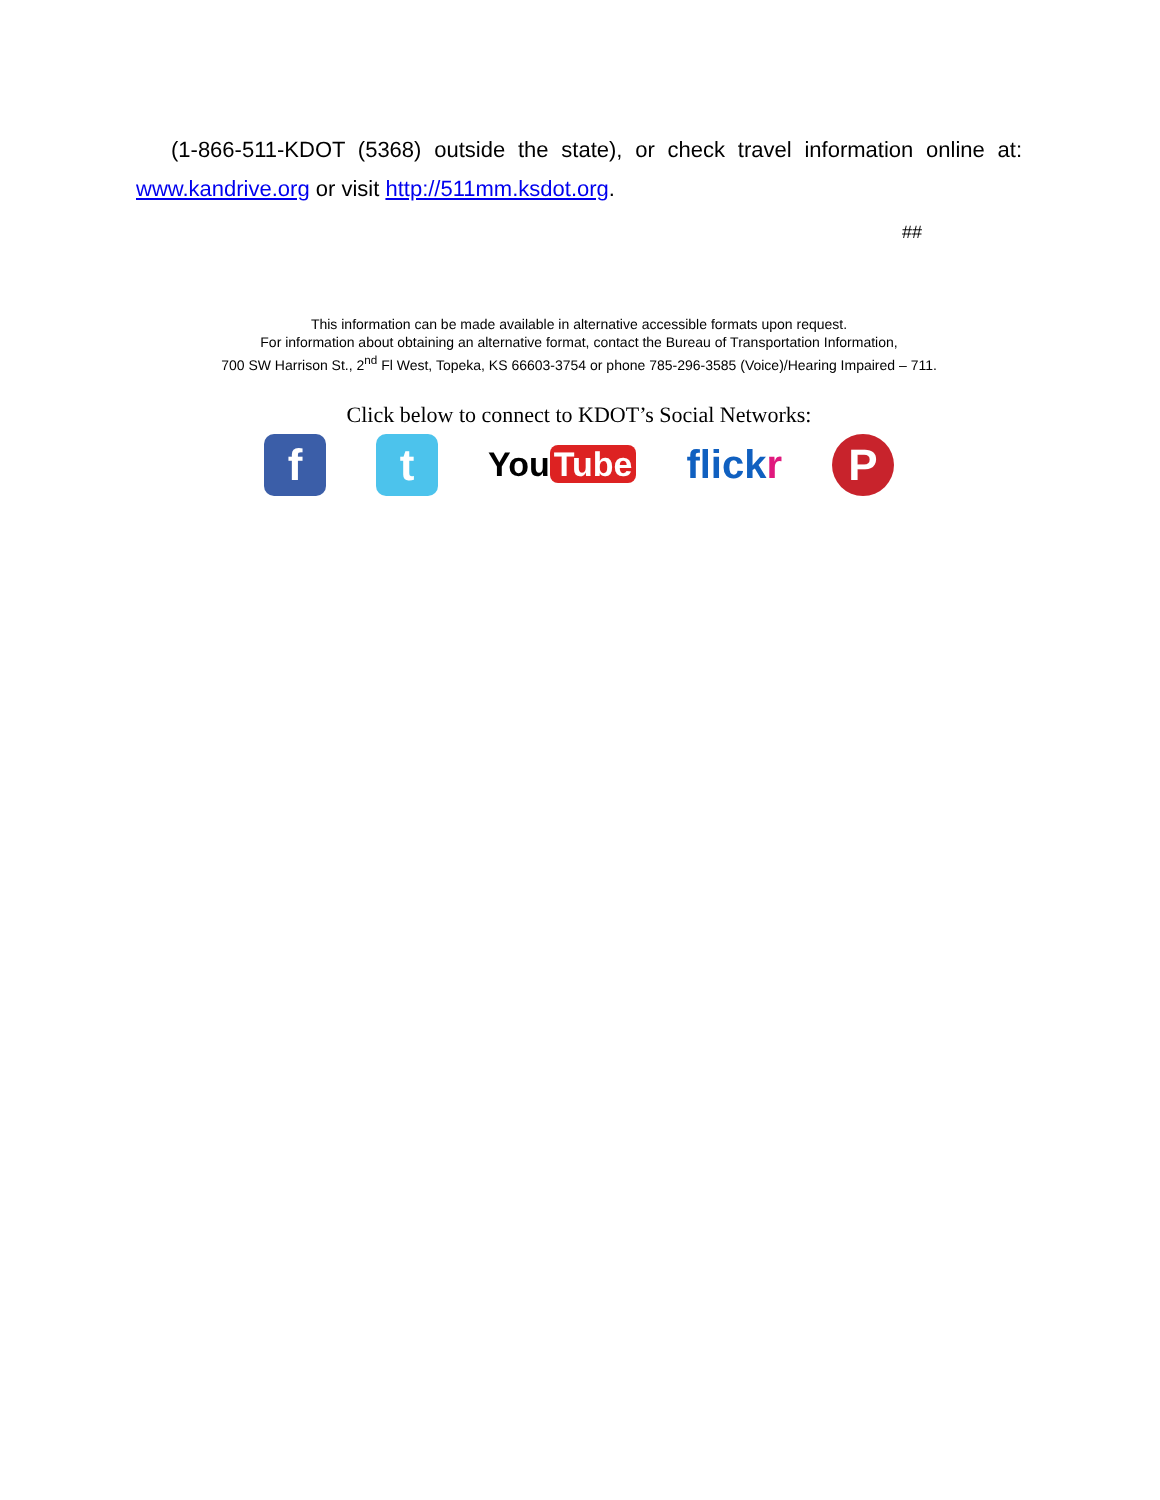(1-866-511-KDOT (5368) outside the state), or check travel information online at: www.kandrive.org or visit http://511mm.ksdot.org.
##
This information can be made available in alternative accessible formats upon request.
For information about obtaining an alternative format, contact the Bureau of Transportation Information,
700 SW Harrison St., 2<sup>nd</sup> Fl West, Topeka, KS 66603-3754 or phone 785-296-3585 (Voice)/Hearing Impaired – 711.
Click below to connect to KDOT’s Social Networks:
f t
You Tube
flickr
P